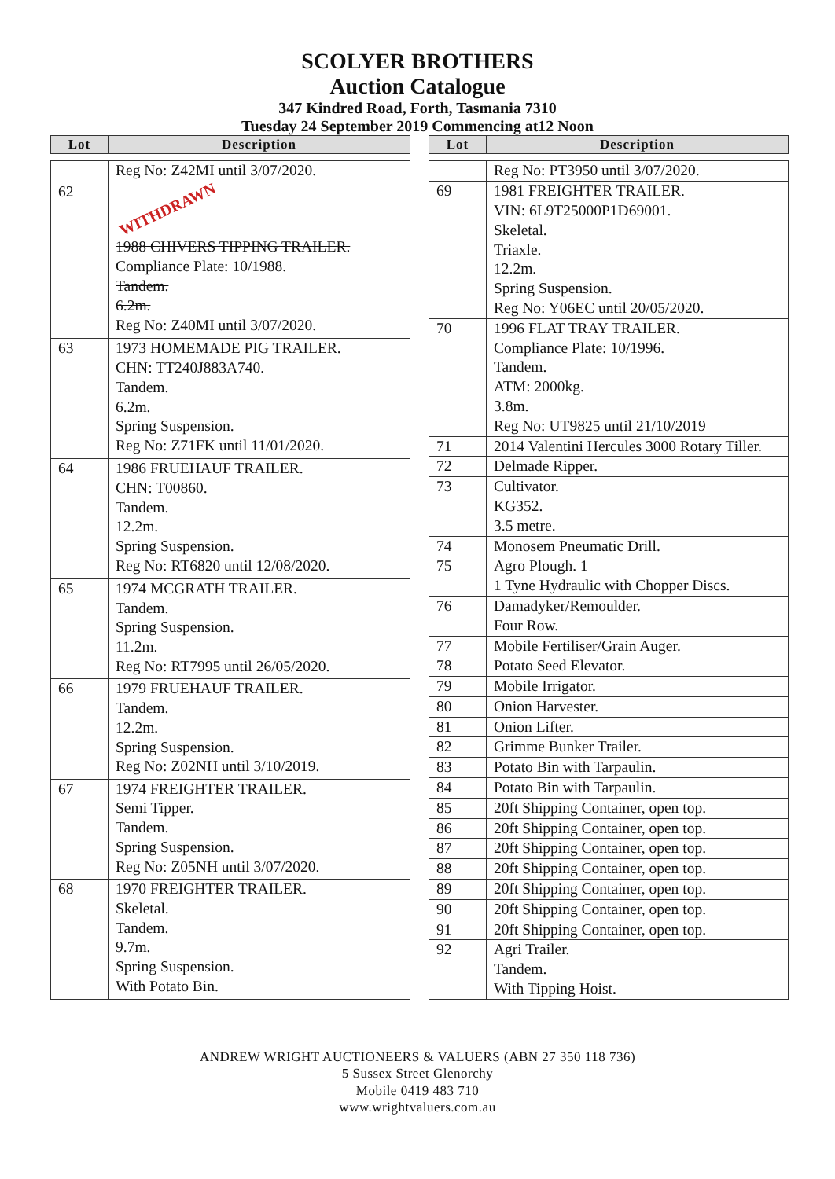SCOLYER BROTHERS
Auction Catalogue
347 Kindred Road, Forth, Tasmania 7310
Tuesday 24 September 2019 Commencing at12 Noon
| Lot | Description |
| --- | --- |
| | Reg No: Z42MI until 3/07/2020. |
| 62 | WITHDRAWN 1988 CHIVERS TIPPING TRAILER. Compliance Plate: 10/1988. Tandem. 6.2m. Reg No: Z40MI until 3/07/2020. |
| 63 | 1973 HOMEMADE PIG TRAILER. CHN: TT240J883A740. Tandem. 6.2m. Spring Suspension. Reg No: Z71FK until 11/01/2020. |
| 64 | 1986 FRUEHAUF TRAILER. CHN: T00860. Tandem. 12.2m. Spring Suspension. Reg No: RT6820 until 12/08/2020. |
| 65 | 1974 MCGRATH TRAILER. Tandem. Spring Suspension. 11.2m. Reg No: RT7995 until 26/05/2020. |
| 66 | 1979 FRUEHAUF TRAILER. Tandem. 12.2m. Spring Suspension. Reg No: Z02NH until 3/10/2019. |
| 67 | 1974 FREIGHTER TRAILER. Semi Tipper. Tandem. Spring Suspension. Reg No: Z05NH until 3/07/2020. |
| 68 | 1970 FREIGHTER TRAILER. Skeletal. Tandem. 9.7m. Spring Suspension. With Potato Bin. |
| Lot | Description |
| --- | --- |
| | Reg No: PT3950 until 3/07/2020. |
| 69 | 1981 FREIGHTER TRAILER. VIN: 6L9T25000P1D69001. Skeletal. Triaxle. 12.2m. Spring Suspension. Reg No: Y06EC until 20/05/2020. |
| 70 | 1996 FLAT TRAY TRAILER. Compliance Plate: 10/1996. Tandem. ATM: 2000kg. 3.8m. Reg No: UT9825 until 21/10/2019 |
| 71 | 2014 Valentini Hercules 3000 Rotary Tiller. |
| 72 | Delmade Ripper. |
| 73 | Cultivator. KG352. 3.5 metre. |
| 74 | Monosem Pneumatic Drill. |
| 75 | Agro Plough. 1 1 Tyne Hydraulic with Chopper Discs. |
| 76 | Damadyker/Remoulder. Four Row. |
| 77 | Mobile Fertiliser/Grain Auger. |
| 78 | Potato Seed Elevator. |
| 79 | Mobile Irrigator. |
| 80 | Onion Harvester. |
| 81 | Onion Lifter. |
| 82 | Grimme Bunker Trailer. |
| 83 | Potato Bin with Tarpaulin. |
| 84 | Potato Bin with Tarpaulin. |
| 85 | 20ft Shipping Container, open top. |
| 86 | 20ft Shipping Container, open top. |
| 87 | 20ft Shipping Container, open top. |
| 88 | 20ft Shipping Container, open top. |
| 89 | 20ft Shipping Container, open top. |
| 90 | 20ft Shipping Container, open top. |
| 91 | 20ft Shipping Container, open top. |
| 92 | Agri Trailer. Tandem. With Tipping Hoist. |
ANDREW WRIGHT AUCTIONEERS & VALUERS (ABN 27 350 118 736)
5 Sussex Street Glenorchy
Mobile 0419 483 710
www.wrightvaluers.com.au